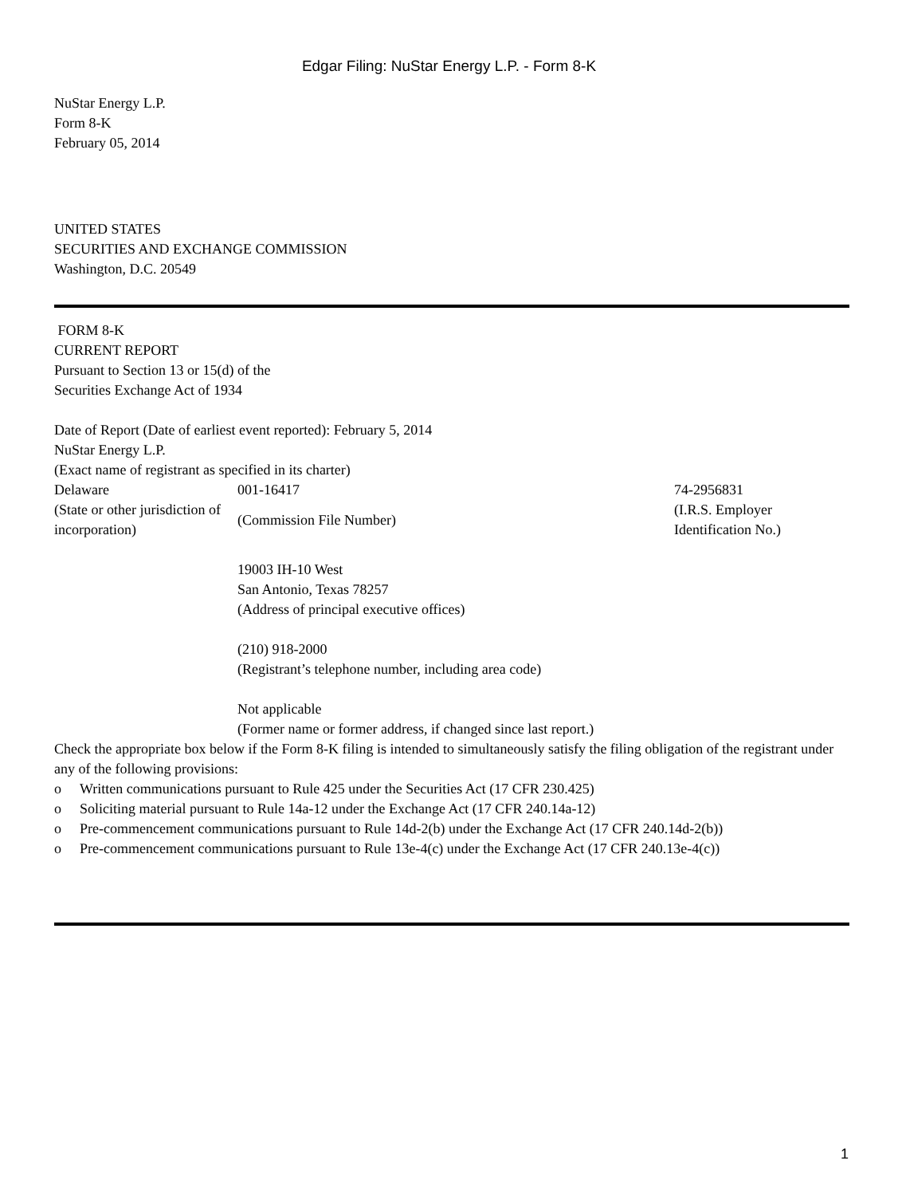Edgar Filing: NuStar Energy L.P. - Form 8-K
NuStar Energy L.P.
Form 8-K
February 05, 2014
UNITED STATES
SECURITIES AND EXCHANGE COMMISSION
Washington, D.C. 20549
FORM 8-K
CURRENT REPORT
Pursuant to Section 13 or 15(d) of the
Securities Exchange Act of 1934
Date of Report (Date of earliest event reported): February 5, 2014
NuStar Energy L.P.
(Exact name of registrant as specified in its charter)
| Delaware | 001-16417 | 74-2956831 |
| (State or other jurisdiction of incorporation) | (Commission File Number) | (I.R.S. Employer Identification No.) |
19003 IH-10 West
San Antonio, Texas 78257
(Address of principal executive offices)
(210) 918-2000
(Registrant’s telephone number, including area code)
Not applicable
(Former name or former address, if changed since last report.)
Check the appropriate box below if the Form 8-K filing is intended to simultaneously satisfy the filing obligation of the registrant under any of the following provisions:
| o | Written communications pursuant to Rule 425 under the Securities Act (17 CFR 230.425) |
| o | Soliciting material pursuant to Rule 14a-12 under the Exchange Act (17 CFR 240.14a-12) |
| o | Pre-commencement communications pursuant to Rule 14d-2(b) under the Exchange Act (17 CFR 240.14d-2(b)) |
| o | Pre-commencement communications pursuant to Rule 13e-4(c) under the Exchange Act (17 CFR 240.13e-4(c)) |
1